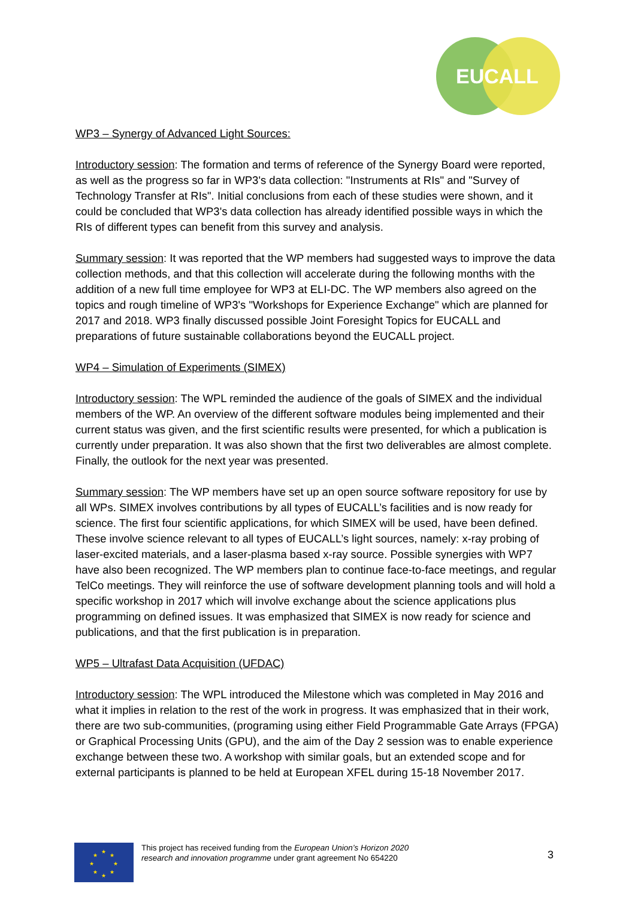EUCALL
WP3 – Synergy of Advanced Light Sources:
Introductory session: The formation and terms of reference of the Synergy Board were reported, as well as the progress so far in WP3's data collection: "Instruments at RIs" and "Survey of Technology Transfer at RIs". Initial conclusions from each of these studies were shown, and it could be concluded that WP3's data collection has already identified possible ways in which the RIs of different types can benefit from this survey and analysis.
Summary session: It was reported that the WP members had suggested ways to improve the data collection methods, and that this collection will accelerate during the following months with the addition of a new full time employee for WP3 at ELI-DC. The WP members also agreed on the topics and rough timeline of WP3's "Workshops for Experience Exchange" which are planned for 2017 and 2018. WP3 finally discussed possible Joint Foresight Topics for EUCALL and preparations of future sustainable collaborations beyond the EUCALL project.
WP4 – Simulation of Experiments (SIMEX)
Introductory session: The WPL reminded the audience of the goals of SIMEX and the individual members of the WP. An overview of the different software modules being implemented and their current status was given, and the first scientific results were presented, for which a publication is currently under preparation. It was also shown that the first two deliverables are almost complete. Finally, the outlook for the next year was presented.
Summary session: The WP members have set up an open source software repository for use by all WPs. SIMEX involves contributions by all types of EUCALL’s facilities and is now ready for science. The first four scientific applications, for which SIMEX will be used, have been defined. These involve science relevant to all types of EUCALL’s light sources, namely: x-ray probing of laser-excited materials, and a laser-plasma based x-ray source. Possible synergies with WP7 have also been recognized. The WP members plan to continue face-to-face meetings, and regular TelCo meetings. They will reinforce the use of software development planning tools and will hold a specific workshop in 2017 which will involve exchange about the science applications plus programming on defined issues. It was emphasized that SIMEX is now ready for science and publications, and that the first publication is in preparation.
WP5 – Ultrafast Data Acquisition (UFDAC)
Introductory session: The WPL introduced the Milestone which was completed in May 2016 and what it implies in relation to the rest of the work in progress. It was emphasized that in their work, there are two sub-communities, (programing using either Field Programmable Gate Arrays (FPGA) or Graphical Processing Units (GPU), and the aim of the Day 2 session was to enable experience exchange between these two. A workshop with similar goals, but an extended scope and for external participants is planned to be held at European XFEL during 15-18 November 2017.
★
★
★
★
★
★
★
★
This project has received funding from the European Union’s Horizon 2020
research and innovation programme under grant agreement No 654220
3